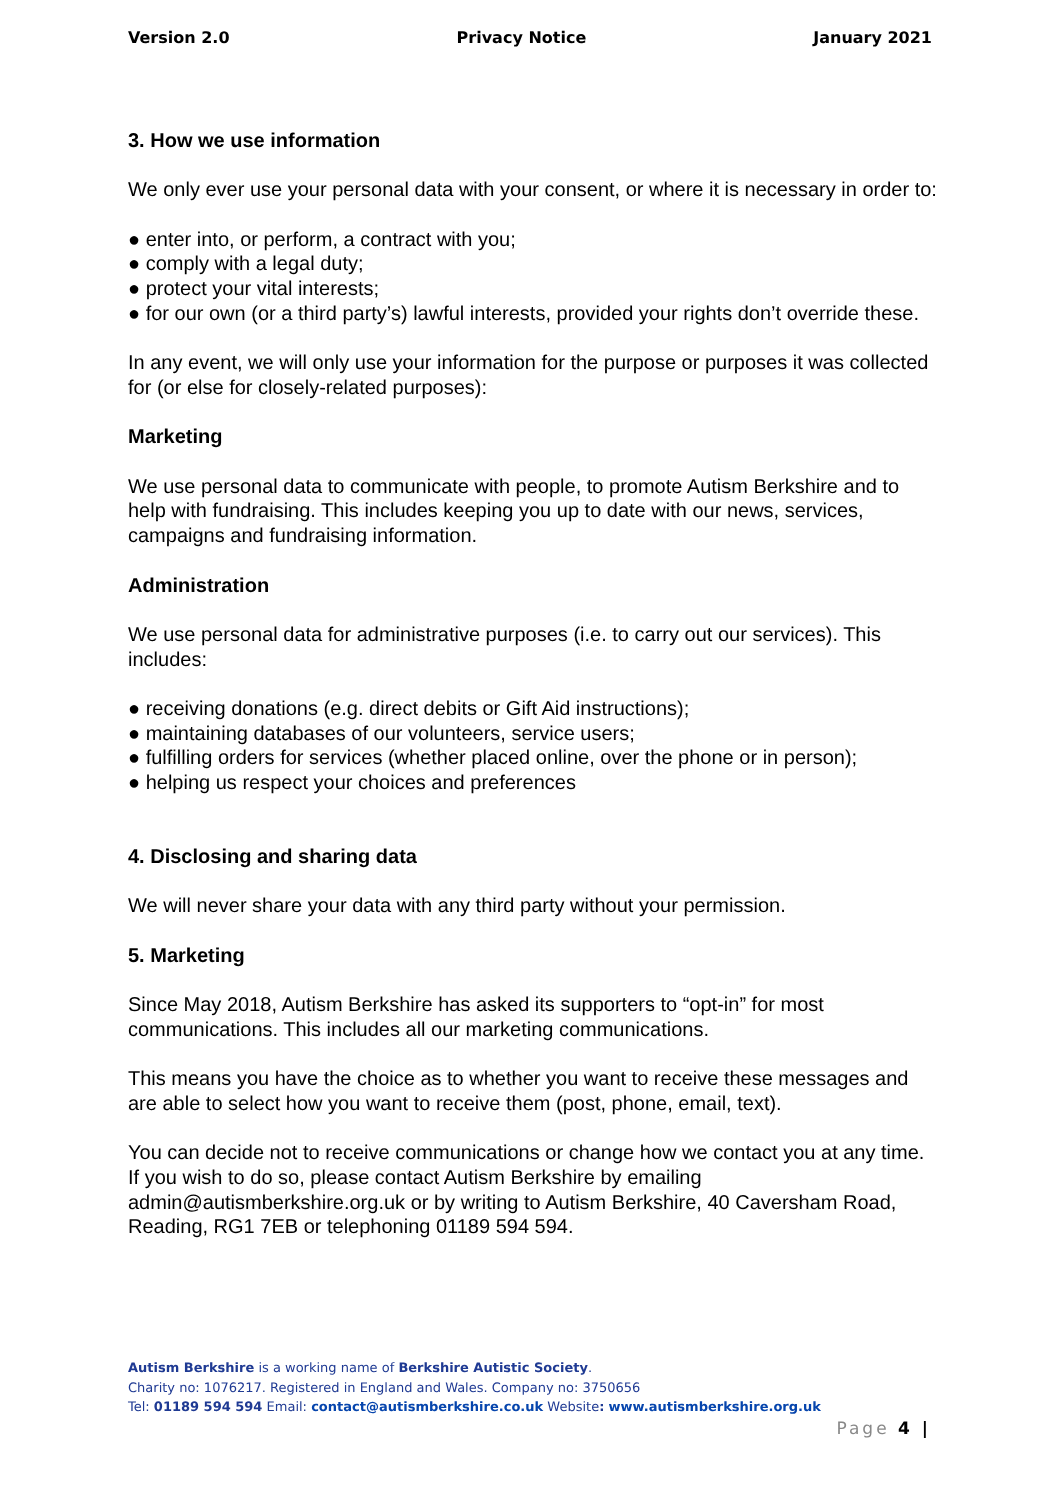Version 2.0 Privacy Notice January 2021
3. How we use information
We only ever use your personal data with your consent, or where it is necessary in order to:
● enter into, or perform, a contract with you;
● comply with a legal duty;
● protect your vital interests;
● for our own (or a third party’s) lawful interests, provided your rights don’t override these.
In any event, we will only use your information for the purpose or purposes it was collected for (or else for closely-related purposes):
Marketing
We use personal data to communicate with people, to promote Autism Berkshire and to help with fundraising. This includes keeping you up to date with our news, services, campaigns and fundraising information.
Administration
We use personal data for administrative purposes (i.e. to carry out our services). This includes:
● receiving donations (e.g. direct debits or Gift Aid instructions);
● maintaining databases of our volunteers, service users;
● fulfilling orders for services (whether placed online, over the phone or in person);
● helping us respect your choices and preferences
4. Disclosing and sharing data
We will never share your data with any third party without your permission.
5. Marketing
Since May 2018, Autism Berkshire has asked its supporters to “opt-in” for most communications. This includes all our marketing communications.
This means you have the choice as to whether you want to receive these messages and are able to select how you want to receive them (post, phone, email, text).
You can decide not to receive communications or change how we contact you at any time. If you wish to do so, please contact Autism Berkshire by emailing admin@autismberkshire.org.uk or by writing to Autism Berkshire, 40 Caversham Road, Reading, RG1 7EB or telephoning 01189 594 594.
Autism Berkshire is a working name of Berkshire Autistic Society.
Charity no: 1076217. Registered in England and Wales. Company no: 3750656
Tel: 01189 594 594 Email: contact@autismberkshire.co.uk Website: www.autismberkshire.org.uk
Page 4 |